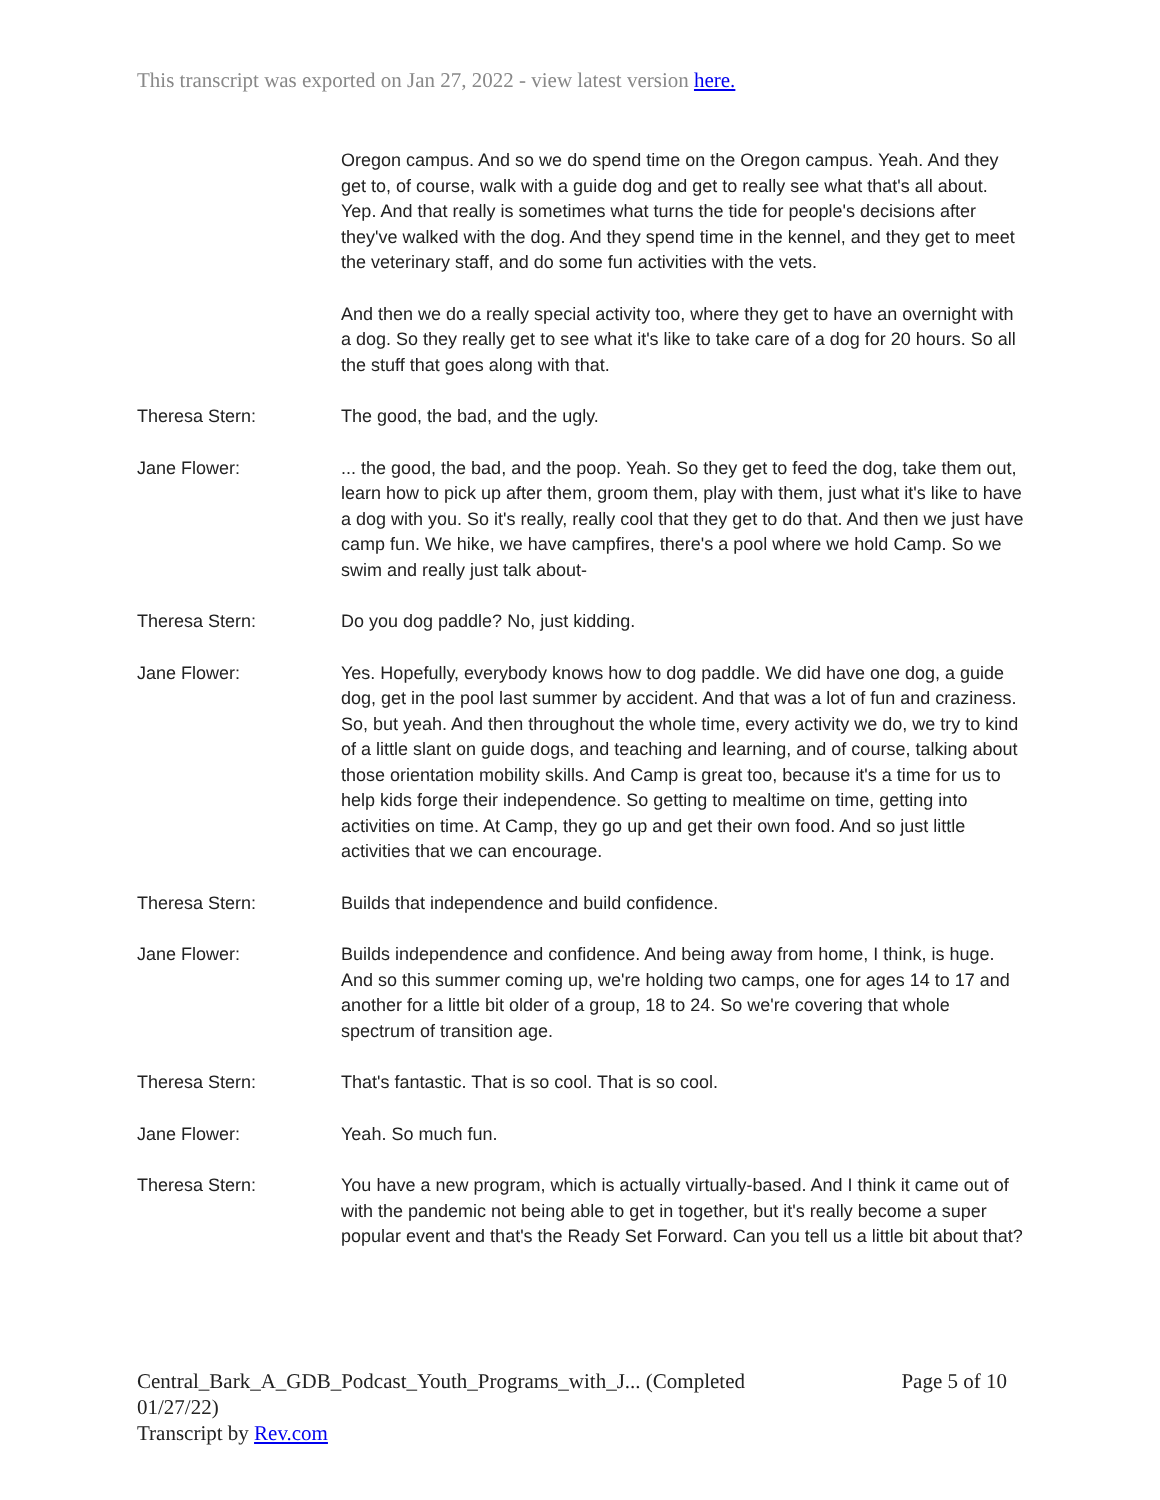This transcript was exported on Jan 27, 2022 - view latest version here.
Oregon campus. And so we do spend time on the Oregon campus. Yeah. And they get to, of course, walk with a guide dog and get to really see what that's all about. Yep. And that really is sometimes what turns the tide for people's decisions after they've walked with the dog. And they spend time in the kennel, and they get to meet the veterinary staff, and do some fun activities with the vets.
And then we do a really special activity too, where they get to have an overnight with a dog. So they really get to see what it's like to take care of a dog for 20 hours. So all the stuff that goes along with that.
Theresa Stern: The good, the bad, and the ugly.
Jane Flower: ... the good, the bad, and the poop. Yeah. So they get to feed the dog, take them out, learn how to pick up after them, groom them, play with them, just what it's like to have a dog with you. So it's really, really cool that they get to do that. And then we just have camp fun. We hike, we have campfires, there's a pool where we hold Camp. So we swim and really just talk about-
Theresa Stern: Do you dog paddle? No, just kidding.
Jane Flower: Yes. Hopefully, everybody knows how to dog paddle. We did have one dog, a guide dog, get in the pool last summer by accident. And that was a lot of fun and craziness. So, but yeah. And then throughout the whole time, every activity we do, we try to kind of a little slant on guide dogs, and teaching and learning, and of course, talking about those orientation mobility skills. And Camp is great too, because it's a time for us to help kids forge their independence. So getting to mealtime on time, getting into activities on time. At Camp, they go up and get their own food. And so just little activities that we can encourage.
Theresa Stern: Builds that independence and build confidence.
Jane Flower: Builds independence and confidence. And being away from home, I think, is huge. And so this summer coming up, we're holding two camps, one for ages 14 to 17 and another for a little bit older of a group, 18 to 24. So we're covering that whole spectrum of transition age.
Theresa Stern: That's fantastic. That is so cool. That is so cool.
Jane Flower: Yeah. So much fun.
Theresa Stern: You have a new program, which is actually virtually-based. And I think it came out of with the pandemic not being able to get in together, but it's really become a super popular event and that's the Ready Set Forward. Can you tell us a little bit about that?
Central_Bark_A_GDB_Podcast_Youth_Programs_with_J... (Completed
01/27/22)
Transcript by Rev.com
Page 5 of 10